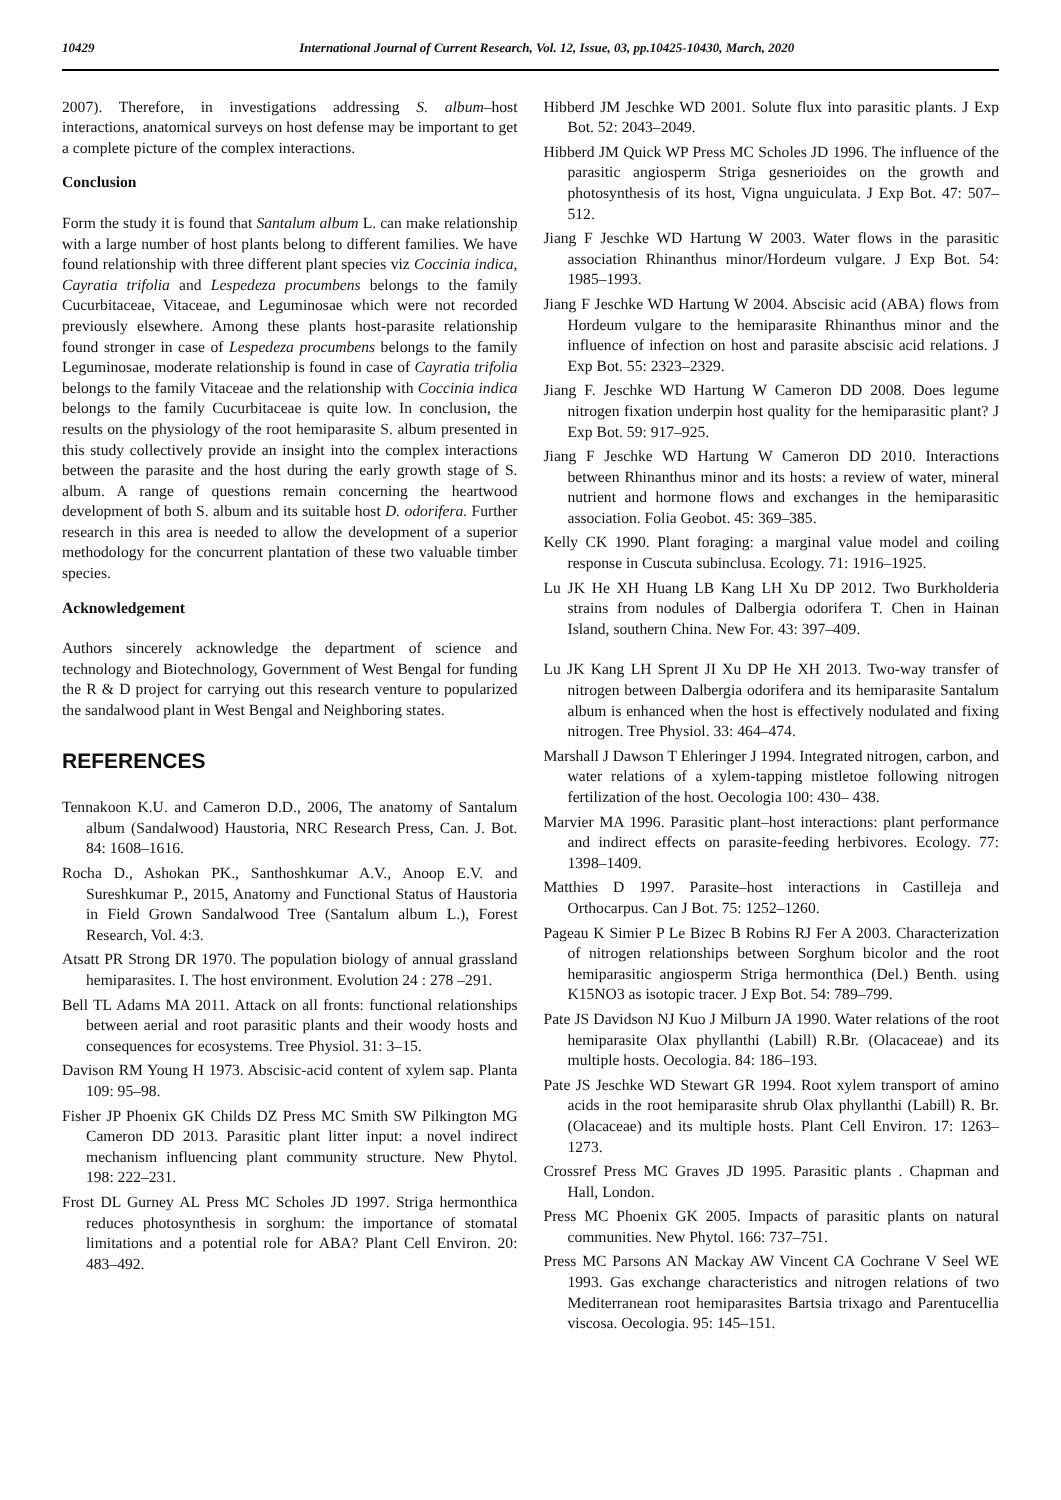10429 International Journal of Current Research, Vol. 12, Issue, 03, pp.10425-10430, March, 2020
2007). Therefore, in investigations addressing S. album–host interactions, anatomical surveys on host defense may be important to get a complete picture of the complex interactions.
Conclusion
Form the study it is found that Santalum album L. can make relationship with a large number of host plants belong to different families. We have found relationship with three different plant species viz Coccinia indica, Cayratia trifolia and Lespedeza procumbens belongs to the family Cucurbitaceae, Vitaceae, and Leguminosae which were not recorded previously elsewhere. Among these plants host-parasite relationship found stronger in case of Lespedeza procumbens belongs to the family Leguminosae, moderate relationship is found in case of Cayratia trifolia belongs to the family Vitaceae and the relationship with Coccinia indica belongs to the family Cucurbitaceae is quite low. In conclusion, the results on the physiology of the root hemiparasite S. album presented in this study collectively provide an insight into the complex interactions between the parasite and the host during the early growth stage of S. album. A range of questions remain concerning the heartwood development of both S. album and its suitable host D. odorifera. Further research in this area is needed to allow the development of a superior methodology for the concurrent plantation of these two valuable timber species.
Acknowledgement
Authors sincerely acknowledge the department of science and technology and Biotechnology, Government of West Bengal for funding the R & D project for carrying out this research venture to popularized the sandalwood plant in West Bengal and Neighboring states.
REFERENCES
Tennakoon K.U. and Cameron D.D., 2006, The anatomy of Santalum album (Sandalwood) Haustoria, NRC Research Press, Can. J. Bot. 84: 1608–1616.
Rocha D., Ashokan PK., Santhoshkumar A.V., Anoop E.V. and Sureshkumar P., 2015, Anatomy and Functional Status of Haustoria in Field Grown Sandalwood Tree (Santalum album L.), Forest Research, Vol. 4:3.
Atsatt PR Strong DR 1970. The population biology of annual grassland hemiparasites. I. The host environment. Evolution 24 : 278 –291.
Bell TL Adams MA 2011. Attack on all fronts: functional relationships between aerial and root parasitic plants and their woody hosts and consequences for ecosystems. Tree Physiol. 31: 3–15.
Davison RM Young H 1973. Abscisic-acid content of xylem sap. Planta 109: 95–98.
Fisher JP Phoenix GK Childs DZ Press MC Smith SW Pilkington MG Cameron DD 2013. Parasitic plant litter input: a novel indirect mechanism influencing plant community structure. New Phytol. 198: 222–231.
Frost DL Gurney AL Press MC Scholes JD 1997. Striga hermonthica reduces photosynthesis in sorghum: the importance of stomatal limitations and a potential role for ABA? Plant Cell Environ. 20: 483–492.
Hibberd JM Jeschke WD 2001. Solute flux into parasitic plants. J Exp Bot. 52: 2043–2049.
Hibberd JM Quick WP Press MC Scholes JD 1996. The influence of the parasitic angiosperm Striga gesnerioides on the growth and photosynthesis of its host, Vigna unguiculata. J Exp Bot. 47: 507–512.
Jiang F Jeschke WD Hartung W 2003. Water flows in the parasitic association Rhinanthus minor/Hordeum vulgare. J Exp Bot. 54: 1985–1993.
Jiang F Jeschke WD Hartung W 2004. Abscisic acid (ABA) flows from Hordeum vulgare to the hemiparasite Rhinanthus minor and the influence of infection on host and parasite abscisic acid relations. J Exp Bot. 55: 2323–2329.
Jiang F. Jeschke WD Hartung W Cameron DD 2008. Does legume nitrogen fixation underpin host quality for the hemiparasitic plant? J Exp Bot. 59: 917–925.
Jiang F Jeschke WD Hartung W Cameron DD 2010. Interactions between Rhinanthus minor and its hosts: a review of water, mineral nutrient and hormone flows and exchanges in the hemiparasitic association. Folia Geobot. 45: 369–385.
Kelly CK 1990. Plant foraging: a marginal value model and coiling response in Cuscuta subinclusa. Ecology. 71: 1916–1925.
Lu JK He XH Huang LB Kang LH Xu DP 2012. Two Burkholderia strains from nodules of Dalbergia odorifera T. Chen in Hainan Island, southern China. New For. 43: 397–409.
Lu JK Kang LH Sprent JI Xu DP He XH 2013. Two-way transfer of nitrogen between Dalbergia odorifera and its hemiparasite Santalum album is enhanced when the host is effectively nodulated and fixing nitrogen. Tree Physiol. 33: 464–474.
Marshall J Dawson T Ehleringer J 1994. Integrated nitrogen, carbon, and water relations of a xylem-tapping mistletoe following nitrogen fertilization of the host. Oecologia 100: 430– 438.
Marvier MA 1996. Parasitic plant–host interactions: plant performance and indirect effects on parasite-feeding herbivores. Ecology. 77: 1398–1409.
Matthies D 1997. Parasite–host interactions in Castilleja and Orthocarpus. Can J Bot. 75: 1252–1260.
Pageau K Simier P Le Bizec B Robins RJ Fer A 2003. Characterization of nitrogen relationships between Sorghum bicolor and the root hemiparasitic angiosperm Striga hermonthica (Del.) Benth. using K15NO3 as isotopic tracer. J Exp Bot. 54: 789–799.
Pate JS Davidson NJ Kuo J Milburn JA 1990. Water relations of the root hemiparasite Olax phyllanthi (Labill) R.Br. (Olacaceae) and its multiple hosts. Oecologia. 84: 186–193.
Pate JS Jeschke WD Stewart GR 1994. Root xylem transport of amino acids in the root hemiparasite shrub Olax phyllanthi (Labill) R. Br. (Olacaceae) and its multiple hosts. Plant Cell Environ. 17: 1263–1273.
Crossref Press MC Graves JD 1995. Parasitic plants . Chapman and Hall, London.
Press MC Phoenix GK 2005. Impacts of parasitic plants on natural communities. New Phytol. 166: 737–751.
Press MC Parsons AN Mackay AW Vincent CA Cochrane V Seel WE 1993. Gas exchange characteristics and nitrogen relations of two Mediterranean root hemiparasites Bartsia trixago and Parentucellia viscosa. Oecologia. 95: 145–151.